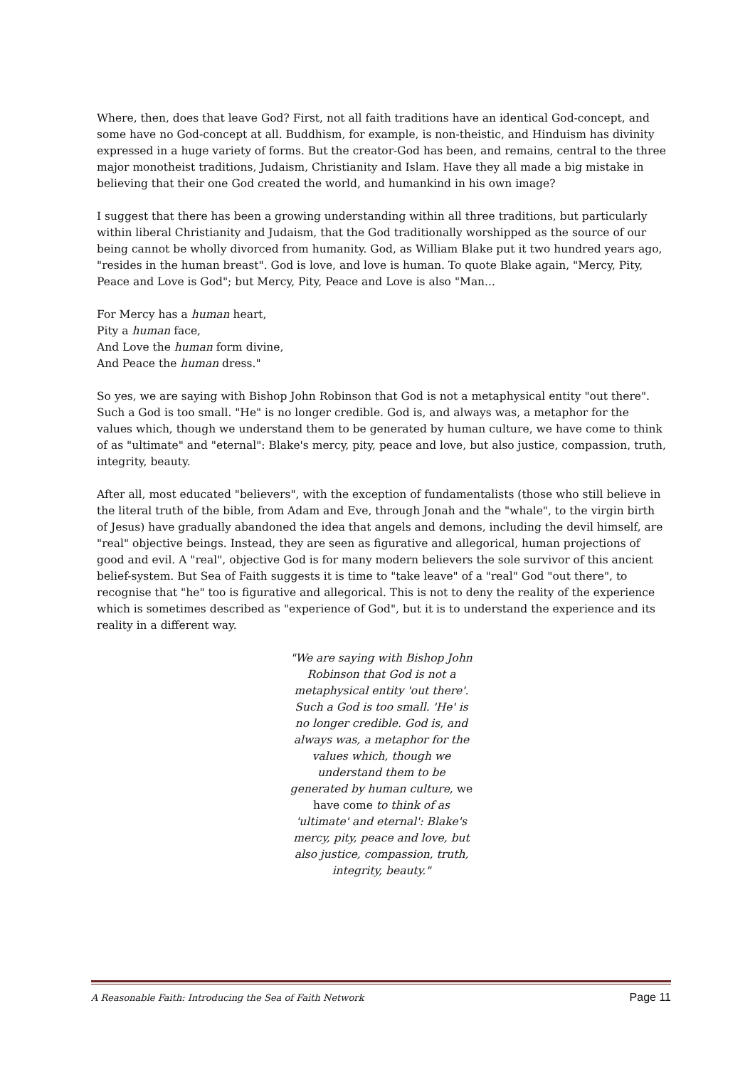Where, then, does that leave God? First, not all faith traditions have an identical God-concept, and some have no God-concept at all. Buddhism, for example, is non-theistic, and Hinduism has divinity expressed in a huge variety of forms. But the creator-God has been, and remains, central to the three major monotheist traditions, Judaism, Christianity and Islam. Have they all made a big mistake in believing that their one God created the world, and humankind in his own image?
I suggest that there has been a growing understanding within all three traditions, but particularly within liberal Christianity and Judaism, that the God traditionally worshipped as the source of our being cannot be wholly divorced from humanity. God, as William Blake put it two hundred years ago, "resides in the human breast". God is love, and love is human. To quote Blake again, "Mercy, Pity, Peace and Love is God"; but Mercy, Pity, Peace and Love is also "Man...
For Mercy has a human heart,
Pity a human face,
And Love the human form divine,
And Peace the human dress."
So yes, we are saying with Bishop John Robinson that God is not a metaphysical entity "out there". Such a God is too small. "He" is no longer credible. God is, and always was, a metaphor for the values which, though we understand them to be generated by human culture, we have come to think of as "ultimate" and "eternal": Blake's mercy, pity, peace and love, but also justice, compassion, truth, integrity, beauty.
After all, most educated "believers", with the exception of fundamentalists (those who still believe in the literal truth of the bible, from Adam and Eve, through Jonah and the "whale", to the virgin birth of Jesus) have gradually abandoned the idea that angels and demons, including the devil himself, are "real" objective beings. Instead, they are seen as figurative and allegorical, human projections of good and evil. A "real", objective God is for many modern believers the sole survivor of this ancient belief-system. But Sea of Faith suggests it is time to "take leave" of a "real" God "out there", to recognise that "he" too is figurative and allegorical. This is not to deny the reality of the experience which is sometimes described as "experience of God", but it is to understand the experience and its reality in a different way.
"We are saying with Bishop John Robinson that God is not a metaphysical entity 'out there'. Such a God is too small. 'He' is no longer credible. God is, and always was, a metaphor for the values which, though we understand them to be generated by human culture, we have come to think of as 'ultimate' and eternal': Blake's mercy, pity, peace and love, but also justice, compassion, truth, integrity, beauty."
A Reasonable Faith: Introducing the Sea of Faith Network Page 11